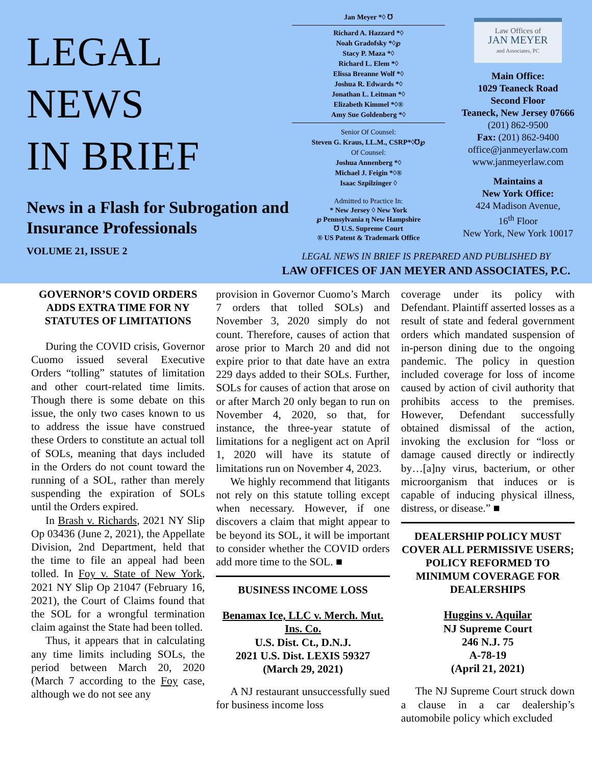LEGAL
NEWS
IN BRIEF
News in a Flash for Subrogation and Insurance Professionals
VOLUME 21, ISSUE 2
Jan Meyer *◊ ℧
Richard A. Hazzard *◊
Noah Gradofsky *◊℘
Stacy P. Maza *◊
Richard L. Elem *◊
Elissa Breanne Wolf *◊
Joshua R. Edwards *◊
Jonathan L. Leitman *◊
Elizabeth Kimmel *◊®
Amy Sue Goldenberg *◊
Senior Of Counsel:
Steven G. Kraus, LL.M., CSRP*◊℧℘
Of Counsel:
Joshua Annenberg *◊
Michael J. Feigin *◊®
Isaac Szpilzinger ◊
Admitted to Practice In:
* New Jersey ◊ New York
℘ Pennsylvania η New Hampshire
℧ U.S. Supreme Court
® US Patent & Trademark Office
Law Offices of
JAN MEYER
and Associates, PC
Main Office:
1029 Teaneck Road
Second Floor
Teaneck, New Jersey 07666
(201) 862-9500
Fax: (201) 862-9400
office@janmeyerlaw.com
www.janmeyerlaw.com
Maintains a
New York Office:
424 Madison Avenue,
16<sup>th</sup> Floor
New York, New York 10017
LEGAL NEWS IN BRIEF IS PREPARED AND PUBLISHED BY
LAW OFFICES OF JAN MEYER AND ASSOCIATES, P.C.
GOVERNOR’S COVID ORDERS ADDS EXTRA TIME FOR NY STATUTES OF LIMITATIONS
During the COVID crisis, Governor Cuomo issued several Executive Orders “tolling” statutes of limitation and other court-related time limits. Though there is some debate on this issue, the only two cases known to us to address the issue have construed these Orders to constitute an actual toll of SOLs, meaning that days included in the Orders do not count toward the running of a SOL, rather than merely suspending the expiration of SOLs until the Orders expired.
In Brash v. Richards, 2021 NY Slip Op 03436 (June 2, 2021), the Appellate Division, 2nd Department, held that the time to file an appeal had been tolled. In Foy v. State of New York, 2021 NY Slip Op 21047 (February 16, 2021), the Court of Claims found that the SOL for a wrongful termination claim against the State had been tolled.
Thus, it appears that in calculating any time limits including SOLs, the period between March 20, 2020 (March 7 according to the Foy case, although we do not see any
provision in Governor Cuomo’s March 7 orders that tolled SOLs) and November 3, 2020 simply do not count. Therefore, causes of action that arose prior to March 20 and did not expire prior to that date have an extra 229 days added to their SOLs. Further, SOLs for causes of action that arose on or after March 20 only began to run on November 4, 2020, so that, for instance, the three-year statute of limitations for a negligent act on April 1, 2020 will have its statute of limitations run on November 4, 2023.
We highly recommend that litigants not rely on this statute tolling except when necessary. However, if one discovers a claim that might appear to be beyond its SOL, it will be important to consider whether the COVID orders add more time to the SOL. ■
BUSINESS INCOME LOSS
Benamax Ice, LLC v. Merch. Mut. Ins. Co.
U.S. Dist. Ct., D.N.J.
2021 U.S. Dist. LEXIS 59327
(March 29, 2021)
A NJ restaurant unsuccessfully sued for business income loss
coverage under its policy with Defendant. Plaintiff asserted losses as a result of state and federal government orders which mandated suspension of in-person dining due to the ongoing pandemic. The policy in question included coverage for loss of income caused by action of civil authority that prohibits access to the premises. However, Defendant successfully obtained dismissal of the action, invoking the exclusion for “loss or damage caused directly or indirectly by…[a]ny virus, bacterium, or other microorganism that induces or is capable of inducing physical illness, distress, or disease.” ■
DEALERSHIP POLICY MUST COVER ALL PERMISSIVE USERS; POLICY REFORMED TO MINIMUM COVERAGE FOR DEALERSHIPS
Huggins v. Aquilar
NJ Supreme Court
246 N.J. 75
A-78-19
(April 21, 2021)
The NJ Supreme Court struck down a clause in a car dealership’s automobile policy which excluded